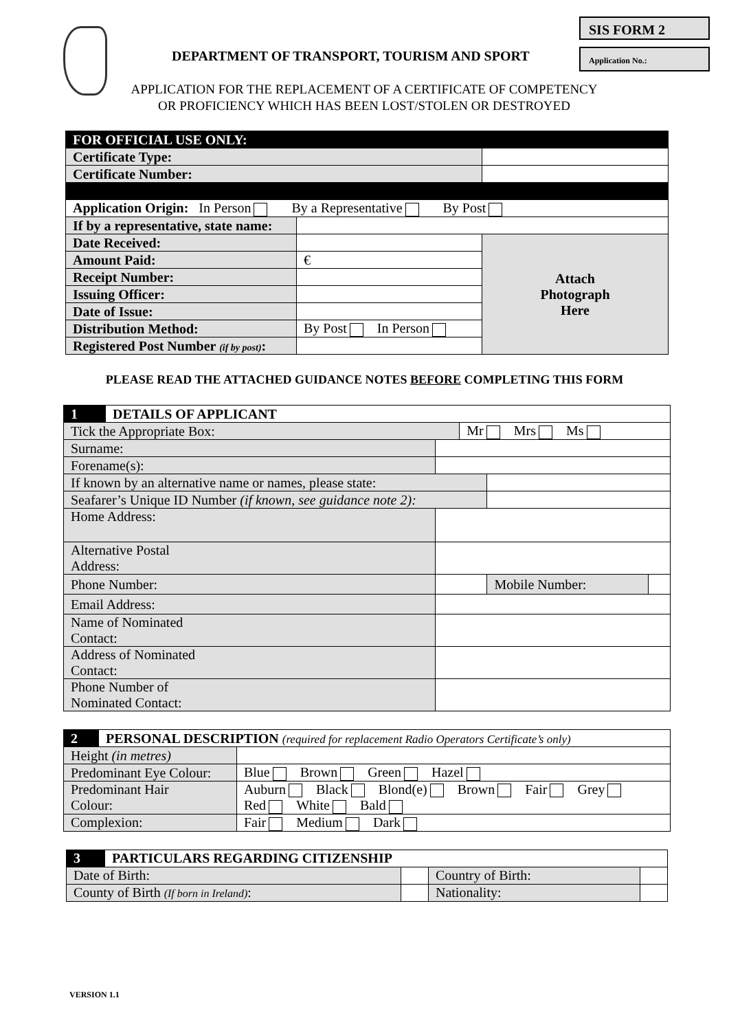SIS FORM 2
DEPARTMENT OF TRANSPORT, TOURISM AND SPORT
Application No.:
APPLICATION FOR THE REPLACEMENT OF A CERTIFICATE OF COMPETENCY
OR PROFICIENCY WHICH HAS BEEN LOST/STOLEN OR DESTROYED
| FOR OFFICIAL USE ONLY: | | |
| Certificate Type: | | |
| Certificate Number: | | |
| Application Origin: In Person By a Representative By Post | | |
| If by a representative, state name: | | |
| Date Received: | | Attach Photograph Here |
| Amount Paid: | € | |
| Receipt Number: | | |
| Issuing Officer: | | |
| Date of Issue: | | |
| Distribution Method: | By Post In Person | |
| Registered Post Number (if by post) : | | |
PLEASE READ THE ATTACHED GUIDANCE NOTES BEFORE COMPLETING THIS FORM
| 1 | DETAILS OF APPLICANT | | | | |
| Tick the Appropriate Box: | | | Mr Mrs Ms | | |
| Surname: | | | | | |
| Forename(s): | | | | | |
| If known by an alternative name or names, please state: | | | | | |
| Seafarer’s Unique ID Number (if known, see guidance note 2): | | | | | |
| Home Address: | | | | | |
| Alternative Postal Address: | | | | | |
| Phone Number: | | | | Mobile Number: | |
| Email Address: | | | | | |
| Name of Nominated Contact: | | | | | |
| Address of Nominated Contact: | | | | | |
| Phone Number of Nominated Contact: | | | | | |
| 2 | PERSONAL DESCRIPTION (required for replacement Radio Operators Certificate’s only) | |
| Height (in metres) | | |
| Predominant Eye Colour: | | Blue Brown Green Hazel |
| Predominant Hair Colour: | | Auburn Black Blond(e) Brown Fair Grey Red White Bald |
| Complexion: | | Fair Medium Dark |
| 3 | PARTICULARS REGARDING CITIZENSHIP | | | |
| Date of Birth: | | | Country of Birth: | |
| County of Birth (If born in Ireland) : | | | Nationality: | |
VERSION 1.1